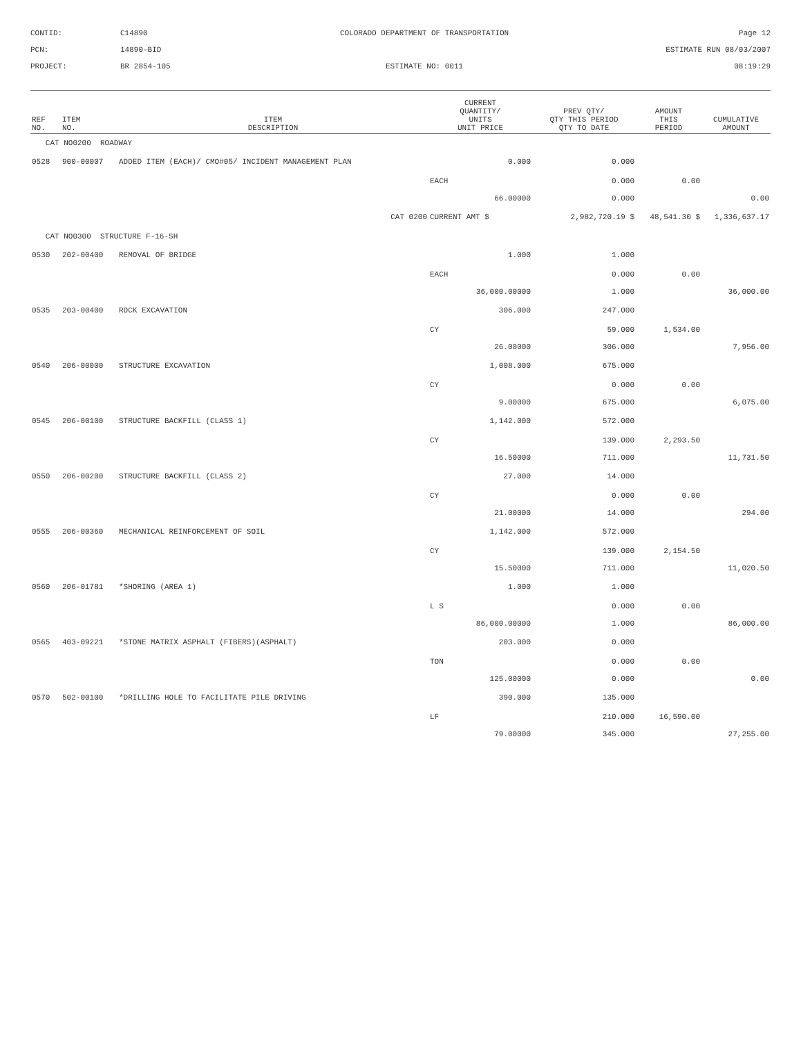CONTID:
C14890
COLORADO DEPARTMENT OF TRANSPORTATION
Page 12
PCN:
14890-BID
ESTIMATE RUN 08/03/2007
PROJECT:
BR 2854-105
ESTIMATE NO: 0011
08:19:29
| REF NO. | ITEM NO. | ITEM DESCRIPTION | CURRENT QUANTITY/ UNITS UNIT PRICE | PREV QTY/ QTY THIS PERIOD QTY TO DATE | AMOUNT THIS PERIOD | CUMULATIVE AMOUNT |
| --- | --- | --- | --- | --- | --- | --- |
| CAT NO0200 ROADWAY | | | | | | |
| 0528 | 900-00007 | ADDED ITEM (EACH)/ CMO#05/ INCIDENT MANAGEMENT PLAN | 0.000 | 0.000 | | |
| | | | EACH | 0.000 | 0.00 | |
| | | | 66.00000 | 0.000 | | 0.00 |
| | | CAT 0200 | CURRENT AMT $ | 2,982,720.19 $ | 48,541.30 $ | 1,336,637.17 |
| CAT NO0300 STRUCTURE F-16-SH | | | | | | |
| 0530 | 202-00400 | REMOVAL OF BRIDGE | 1.000 | 1.000 | | |
| | | | EACH | 0.000 | 0.00 | |
| | | | 36,000.00000 | 1.000 | | 36,000.00 |
| 0535 | 203-00400 | ROCK EXCAVATION | 306.000 | 247.000 | | |
| | | | CY | 59.000 | 1,534.00 | |
| | | | 26.00000 | 306.000 | | 7,956.00 |
| 0540 | 206-00000 | STRUCTURE EXCAVATION | 1,008.000 | 675.000 | | |
| | | | CY | 0.000 | 0.00 | |
| | | | 9.00000 | 675.000 | | 6,075.00 |
| 0545 | 206-00100 | STRUCTURE BACKFILL (CLASS 1) | 1,142.000 | 572.000 | | |
| | | | CY | 139.000 | 2,293.50 | |
| | | | 16.50000 | 711.000 | | 11,731.50 |
| 0550 | 206-00200 | STRUCTURE BACKFILL (CLASS 2) | 27.000 | 14.000 | | |
| | | | CY | 0.000 | 0.00 | |
| | | | 21.00000 | 14.000 | | 294.00 |
| 0555 | 206-00360 | MECHANICAL REINFORCEMENT OF SOIL | 1,142.000 | 572.000 | | |
| | | | CY | 139.000 | 2,154.50 | |
| | | | 15.50000 | 711.000 | | 11,020.50 |
| 0560 | 206-01781 | *SHORING (AREA 1) | 1.000 | 1.000 | | |
| | | | L S | 0.000 | 0.00 | |
| | | | 86,000.00000 | 1.000 | | 86,000.00 |
| 0565 | 403-09221 | *STONE MATRIX ASPHALT (FIBERS)(ASPHALT) | 203.000 | 0.000 | | |
| | | | TON | 0.000 | 0.00 | |
| | | | 125.00000 | 0.000 | | 0.00 |
| 0570 | 502-00100 | *DRILLING HOLE TO FACILITATE PILE DRIVING | 390.000 | 135.000 | | |
| | | | LF | 210.000 | 16,590.00 | |
| | | | 79.00000 | 345.000 | | 27,255.00 |